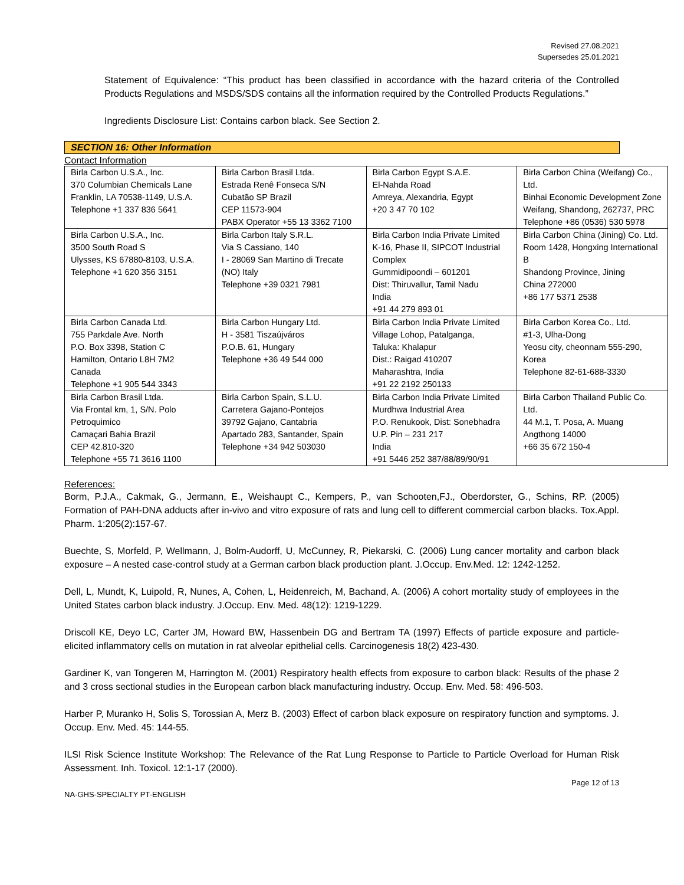Revised 27.08.2021
Supersedes 25.01.2021
Statement of Equivalence: “This product has been classified in accordance with the hazard criteria of the Controlled Products Regulations and MSDS/SDS contains all the information required by the Controlled Products Regulations.”
Ingredients Disclosure List: Contains carbon black. See Section 2.
SECTION 16: Other Information
Contact Information
| Birla Carbon U.S.A., Inc. 370 Columbian Chemicals Lane Franklin, LA 70538-1149, U.S.A. Telephone +1 337 836 5641 | Birla Carbon Brasil Ltda. Estrada Renê Fonseca S/N Cubatão SP Brazil CEP 11573-904 PABX Operator +55 13 3362 7100 | Birla Carbon Egypt S.A.E. El-Nahda Road Amreya, Alexandria, Egypt +20 3 47 70 102 | Birla Carbon China (Weifang) Co., Ltd. Binhai Economic Development Zone Weifang, Shandong, 262737, PRC Telephone +86 (0536) 530 5978 |
| Birla Carbon U.S.A., Inc. 3500 South Road S Ulysses, KS 67880-8103, U.S.A. Telephone +1 620 356 3151 | Birla Carbon Italy S.R.L. Via S Cassiano, 140 I - 28069 San Martino di Trecate (NO) Italy Telephone +39 0321 7981 | Birla Carbon India Private Limited K-16, Phase II, SIPCOT Industrial Complex Gummidipoondi – 601201 Dist: Thiruvallur, Tamil Nadu India +91 44 279 893 01 | Birla Carbon China (Jining) Co. Ltd. Room 1428, Hongxing International B Shandong Province, Jining China 272000 +86 177 5371 2538 |
| Birla Carbon Canada Ltd. 755 Parkdale Ave. North P.O. Box 3398, Station C Hamilton, Ontario L8H 7M2 Canada Telephone +1 905 544 3343 | Birla Carbon Hungary Ltd. H - 3581 Tiszaújváros P.O.B. 61, Hungary Telephone +36 49 544 000 | Birla Carbon India Private Limited Village Lohop, Patalganga, Taluka: Khalapur Dist.: Raigad 410207 Maharashtra, India +91 22 2192 250133 | Birla Carbon Korea Co., Ltd. #1-3, Ulha-Dong Yeosu city, cheonnam 555-290, Korea Telephone 82-61-688-3330 |
| Birla Carbon Brasil Ltda. Via Frontal km, 1, S/N. Polo Petroquimico Camaçari Bahia Brazil CEP 42.810-320 Telephone +55 71 3616 1100 | Birla Carbon Spain, S.L.U. Carretera Gajano-Pontejos 39792 Gajano, Cantabria Apartado 283, Santander, Spain Telephone +34 942 503030 | Birla Carbon India Private Limited Murdhwa Industrial Area P.O. Renukook, Dist: Sonebhadra U.P. Pin – 231 217 India +91 5446 252 387/88/89/90/91 | Birla Carbon Thailand Public Co. Ltd. 44 M.1, T. Posa, A. Muang Angthong 14000 +66 35 672 150-4 |
References:
Borm, P.J.A., Cakmak, G., Jermann, E., Weishaupt C., Kempers, P., van Schooten,FJ., Oberdorster, G., Schins, RP. (2005) Formation of PAH-DNA adducts after in-vivo and vitro exposure of rats and lung cell to different commercial carbon blacks. Tox.Appl. Pharm. 1:205(2):157-67.
Buechte, S, Morfeld, P, Wellmann, J, Bolm-Audorff, U, McCunney, R, Piekarski, C. (2006) Lung cancer mortality and carbon black exposure – A nested case-control study at a German carbon black production plant. J.Occup. Env.Med. 12: 1242-1252.
Dell, L, Mundt, K, Luipold, R, Nunes, A, Cohen, L, Heidenreich, M, Bachand, A. (2006) A cohort mortality study of employees in the United States carbon black industry. J.Occup. Env. Med. 48(12): 1219-1229.
Driscoll KE, Deyo LC, Carter JM, Howard BW, Hassenbein DG and Bertram TA (1997) Effects of particle exposure and particle-elicited inflammatory cells on mutation in rat alveolar epithelial cells. Carcinogenesis 18(2) 423-430.
Gardiner K, van Tongeren M, Harrington M. (2001) Respiratory health effects from exposure to carbon black: Results of the phase 2 and 3 cross sectional studies in the European carbon black manufacturing industry. Occup. Env. Med. 58: 496-503.
Harber P, Muranko H, Solis S, Torossian A, Merz B. (2003) Effect of carbon black exposure on respiratory function and symptoms. J. Occup. Env. Med. 45: 144-55.
ILSI Risk Science Institute Workshop: The Relevance of the Rat Lung Response to Particle to Particle Overload for Human Risk Assessment. Inh. Toxicol. 12:1-17 (2000).
NA-GHS-SPECIALTY PT-ENGLISH Page 12 of 13